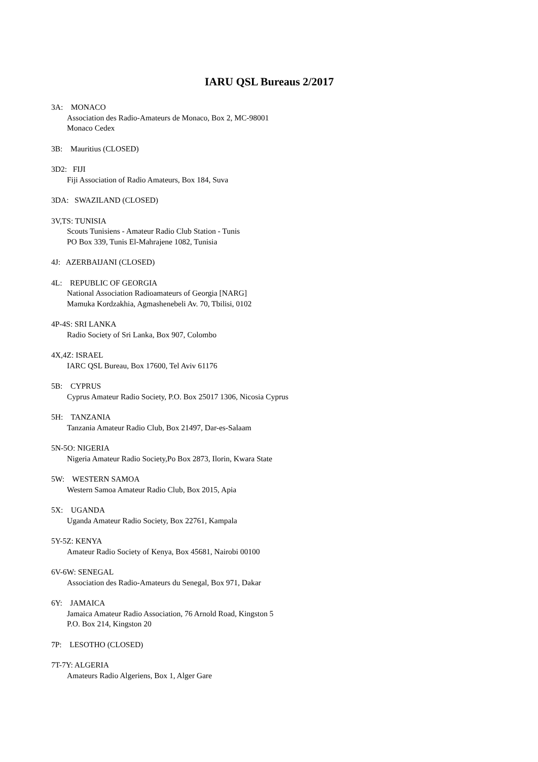IARU QSL Bureaus 2/2017
3A: MONACO
Association des Radio-Amateurs de Monaco, Box 2, MC-98001
Monaco Cedex
3B: Mauritius (CLOSED)
3D2: FIJI
Fiji Association of Radio Amateurs, Box 184, Suva
3DA: SWAZILAND (CLOSED)
3V,TS: TUNISIA
Scouts Tunisiens - Amateur Radio Club Station - Tunis
PO Box 339, Tunis El-Mahrajene 1082, Tunisia
4J: AZERBAIJANI (CLOSED)
4L: REPUBLIC OF GEORGIA
National Association Radioamateurs of Georgia [NARG]
Mamuka Kordzakhia, Agmashenebeli Av. 70, Tbilisi, 0102
4P-4S: SRI LANKA
Radio Society of Sri Lanka, Box 907, Colombo
4X,4Z: ISRAEL
IARC QSL Bureau, Box 17600, Tel Aviv 61176
5B: CYPRUS
Cyprus Amateur Radio Society, P.O. Box 25017 1306, Nicosia Cyprus
5H: TANZANIA
Tanzania Amateur Radio Club, Box 21497, Dar-es-Salaam
5N-5O: NIGERIA
Nigeria Amateur Radio Society,Po Box 2873, Ilorin, Kwara State
5W: WESTERN SAMOA
Western Samoa Amateur Radio Club, Box 2015, Apia
5X: UGANDA
Uganda Amateur Radio Society, Box 22761, Kampala
5Y-5Z: KENYA
Amateur Radio Society of Kenya, Box 45681, Nairobi 00100
6V-6W: SENEGAL
Association des Radio-Amateurs du Senegal, Box 971, Dakar
6Y: JAMAICA
Jamaica Amateur Radio Association, 76 Arnold Road, Kingston 5
P.O. Box 214, Kingston 20
7P: LESOTHO (CLOSED)
7T-7Y: ALGERIA
Amateurs Radio Algeriens, Box 1, Alger Gare